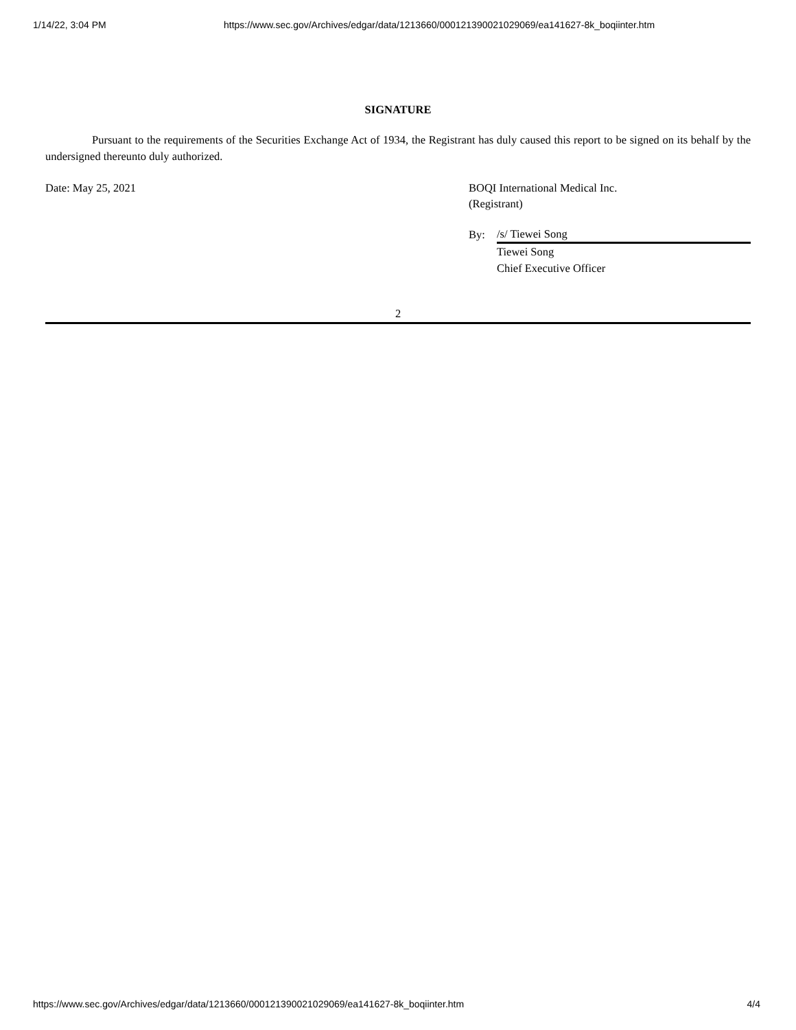1/14/22, 3:04 PM https://www.sec.gov/Archives/edgar/data/1213660/000121390021029069/ea141627-8k_boqiinter.htm
SIGNATURE
Pursuant to the requirements of the Securities Exchange Act of 1934, the Registrant has duly caused this report to be signed on its behalf by the undersigned thereunto duly authorized.
Date: May 25, 2021 BOQI International Medical Inc.
(Registrant)
By:
/s/ Tiewei Song
Tiewei Song
Chief Executive Officer
2
https://www.sec.gov/Archives/edgar/data/1213660/000121390021029069/ea141627-8k_boqiinter.htm 4/4